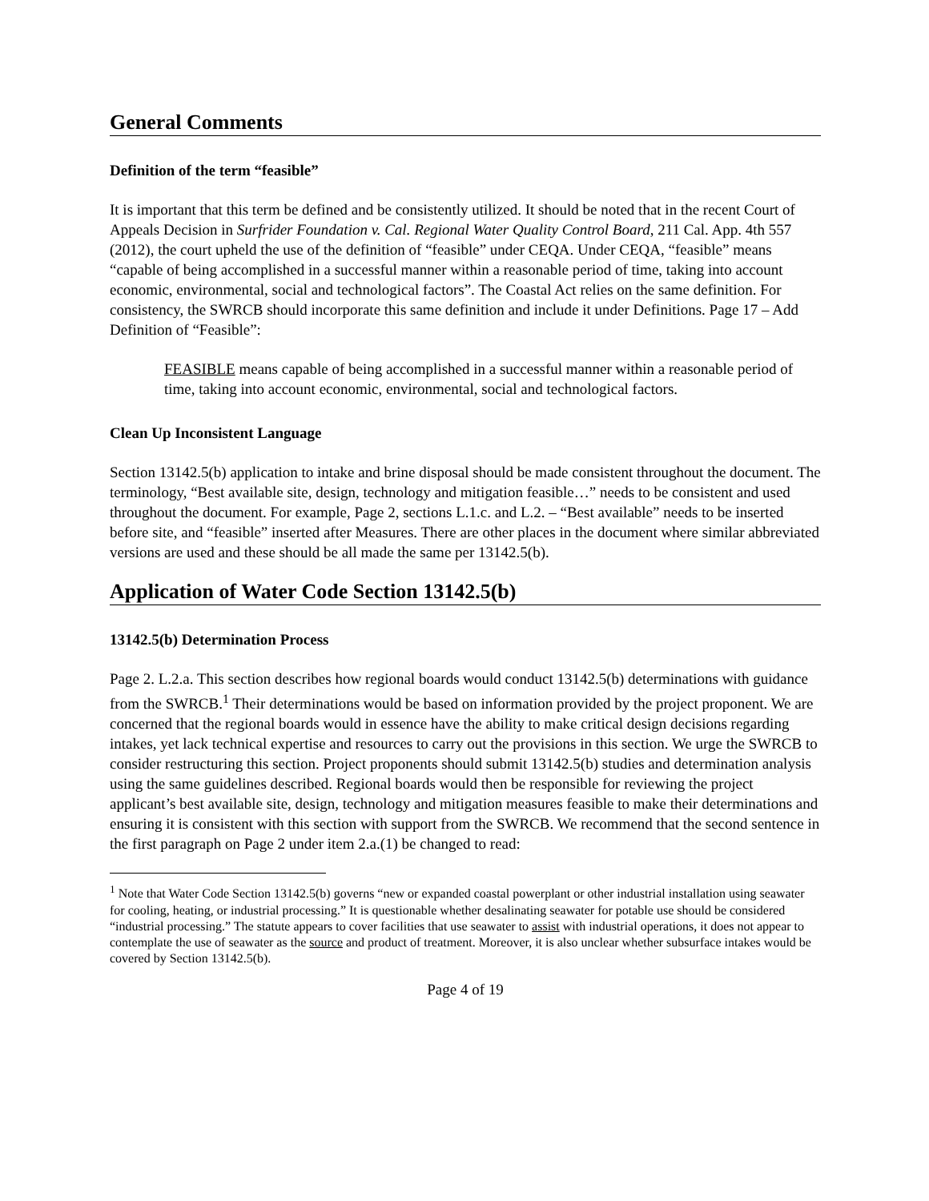General Comments
Definition of the term “feasible”
It is important that this term be defined and be consistently utilized. It should be noted that in the recent Court of Appeals Decision in Surfrider Foundation v. Cal. Regional Water Quality Control Board, 211 Cal. App. 4th 557 (2012), the court upheld the use of the definition of “feasible” under CEQA. Under CEQA, “feasible” means “capable of being accomplished in a successful manner within a reasonable period of time, taking into account economic, environmental, social and technological factors”. The Coastal Act relies on the same definition. For consistency, the SWRCB should incorporate this same definition and include it under Definitions. Page 17 – Add Definition of “Feasible”:
FEASIBLE means capable of being accomplished in a successful manner within a reasonable period of time, taking into account economic, environmental, social and technological factors.
Clean Up Inconsistent Language
Section 13142.5(b) application to intake and brine disposal should be made consistent throughout the document. The terminology, “Best available site, design, technology and mitigation feasible…” needs to be consistent and used throughout the document. For example, Page 2, sections L.1.c. and L.2. – “Best available” needs to be inserted before site, and “feasible” inserted after Measures. There are other places in the document where similar abbreviated versions are used and these should be all made the same per 13142.5(b).
Application of Water Code Section 13142.5(b)
13142.5(b) Determination Process
Page 2. L.2.a. This section describes how regional boards would conduct 13142.5(b) determinations with guidance from the SWRCB.<sup>1</sup> Their determinations would be based on information provided by the project proponent. We are concerned that the regional boards would in essence have the ability to make critical design decisions regarding intakes, yet lack technical expertise and resources to carry out the provisions in this section. We urge the SWRCB to consider restructuring this section. Project proponents should submit 13142.5(b) studies and determination analysis using the same guidelines described. Regional boards would then be responsible for reviewing the project applicant’s best available site, design, technology and mitigation measures feasible to make their determinations and ensuring it is consistent with this section with support from the SWRCB. We recommend that the second sentence in the first paragraph on Page 2 under item 2.a.(1) be changed to read:
<sup>1</sup> Note that Water Code Section 13142.5(b) governs “new or expanded coastal powerplant or other industrial installation using seawater for cooling, heating, or industrial processing.” It is questionable whether desalinating seawater for potable use should be considered “industrial processing.” The statute appears to cover facilities that use seawater to assist with industrial operations, it does not appear to contemplate the use of seawater as the source and product of treatment. Moreover, it is also unclear whether subsurface intakes would be covered by Section 13142.5(b).
Page 4 of 19